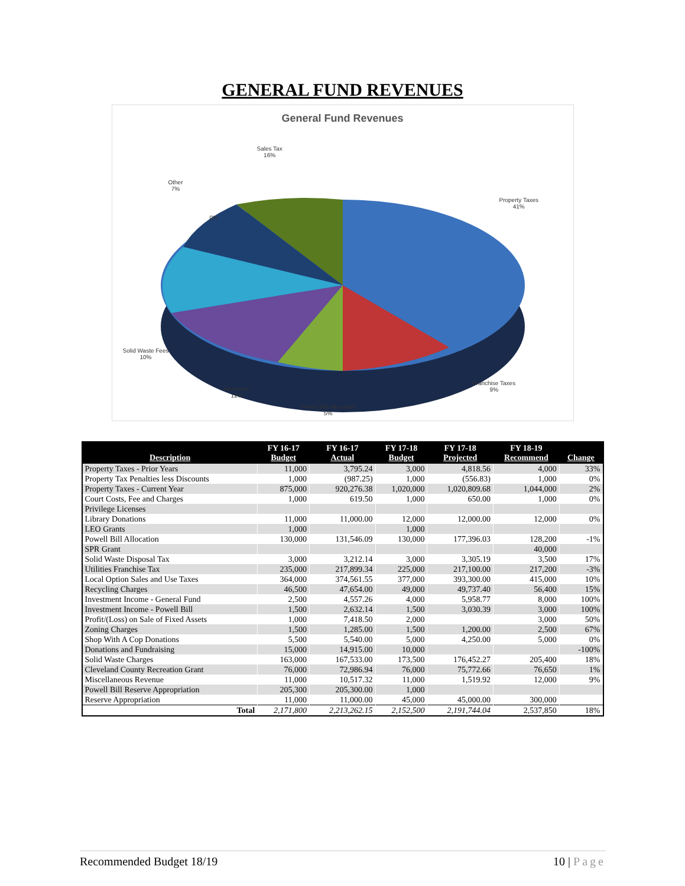GENERAL FUND REVENUES
General Fund Revenues
Sales Tax
16%
Other
7%
0%
Property Taxes
41%
Solid Waste Fees
10%
Reserves
12%
Powell Bill Allocation
5%
Franchise Taxes
9%
| Description | FY 16-17 Budget | FY 16-17 Actual | FY 17-18 Budget | FY 17-18 Projected | FY 18-19 Recommend | Change |
| --- | --- | --- | --- | --- | --- | --- |
| Property Taxes - Prior Years | 11,000 | 3,795.24 | 3,000 | 4,818.56 | 4,000 | 33% |
| Property Tax Penalties less Discounts | 1,000 | (987.25) | 1,000 | (556.83) | 1,000 | 0% |
| Property Taxes - Current Year | 875,000 | 920,276.38 | 1,020,000 | 1,020,809.68 | 1,044,000 | 2% |
| Court Costs, Fee and Charges | 1,000 | 619.50 | 1,000 | 650.00 | 1,000 | 0% |
| Privilege Licenses | | | | | | |
| Library Donations | 11,000 | 11,000.00 | 12,000 | 12,000.00 | 12,000 | 0% |
| LEO Grants | 1,000 | | 1,000 | | | |
| Powell Bill Allocation | 130,000 | 131,546.09 | 130,000 | 177,396.03 | 128,200 | -1% |
| SPR Grant | | | | | 40,000 | |
| Solid Waste Disposal Tax | 3,000 | 3,212.14 | 3,000 | 3,305.19 | 3,500 | 17% |
| Utilities Franchise Tax | 235,000 | 217,899.34 | 225,000 | 217,100.00 | 217,200 | -3% |
| Local Option Sales and Use Taxes | 364,000 | 374,561.55 | 377,000 | 393,300.00 | 415,000 | 10% |
| Recycling Charges | 46,500 | 47,654.00 | 49,000 | 49,737.40 | 56,400 | 15% |
| Investment Income - General Fund | 2,500 | 4,557.26 | 4,000 | 5,958.77 | 8,000 | 100% |
| Investment Income - Powell Bill | 1,500 | 2,632.14 | 1,500 | 3,030.39 | 3,000 | 100% |
| Profit/(Loss) on Sale of Fixed Assets | 1,000 | 7,418.50 | 2,000 | | 3,000 | 50% |
| Zoning Charges | 1,500 | 1,285.00 | 1,500 | 1,200.00 | 2,500 | 67% |
| Shop With A Cop Donations | 5,500 | 5,540.00 | 5,000 | 4,250.00 | 5,000 | 0% |
| Donations and Fundraising | 15,000 | 14,915.00 | 10,000 | | | -100% |
| Solid Waste Charges | 163,000 | 167,533.00 | 173,500 | 176,452.27 | 205,400 | 18% |
| Cleveland County Recreation Grant | 76,000 | 72,986.94 | 76,000 | 75,772.66 | 76,650 | 1% |
| Miscellaneous Revenue | 11,000 | 10,517.32 | 11,000 | 1,519.92 | 12,000 | 9% |
| Powell Bill Reserve Appropriation | 205,300 | 205,300.00 | 1,000 | | | |
| Reserve Appropriation | 11,000 | 11,000.00 | 45,000 | 45,000.00 | 300,000 | |
| Total | 2,171,800 | 2,213,262.15 | 2,152,500 | 2,191,744.04 | 2,537,850 | 18% |
Recommended Budget 18/19 10 | Page